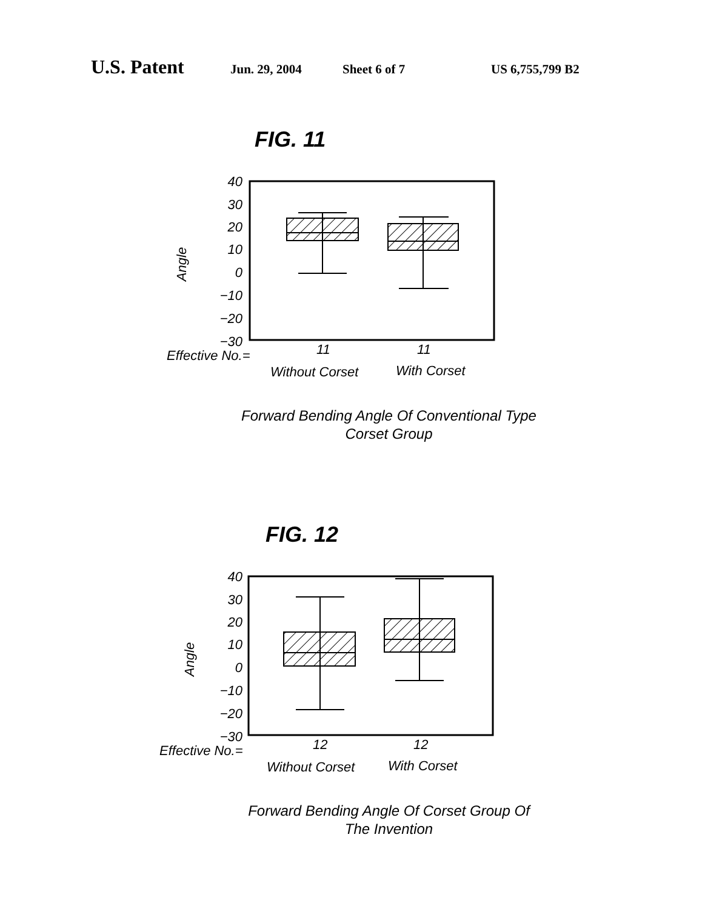U.S. Patent Jun. 29, 2004 Sheet 6 of 7 US 6,755,799 B2
FIG. 11
40
30
20
10
0
−10
−20
−30
Angle
Effective No.=
11
11
Without Corset
With Corset
Forward Bending Angle Of Conventional Type
Corset Group
FIG. 12
40
30
20
10
0
−10
−20
−30
Angle
Effective No.=
12
12
Without Corset
With Corset
Forward Bending Angle Of Corset Group Of
The Invention